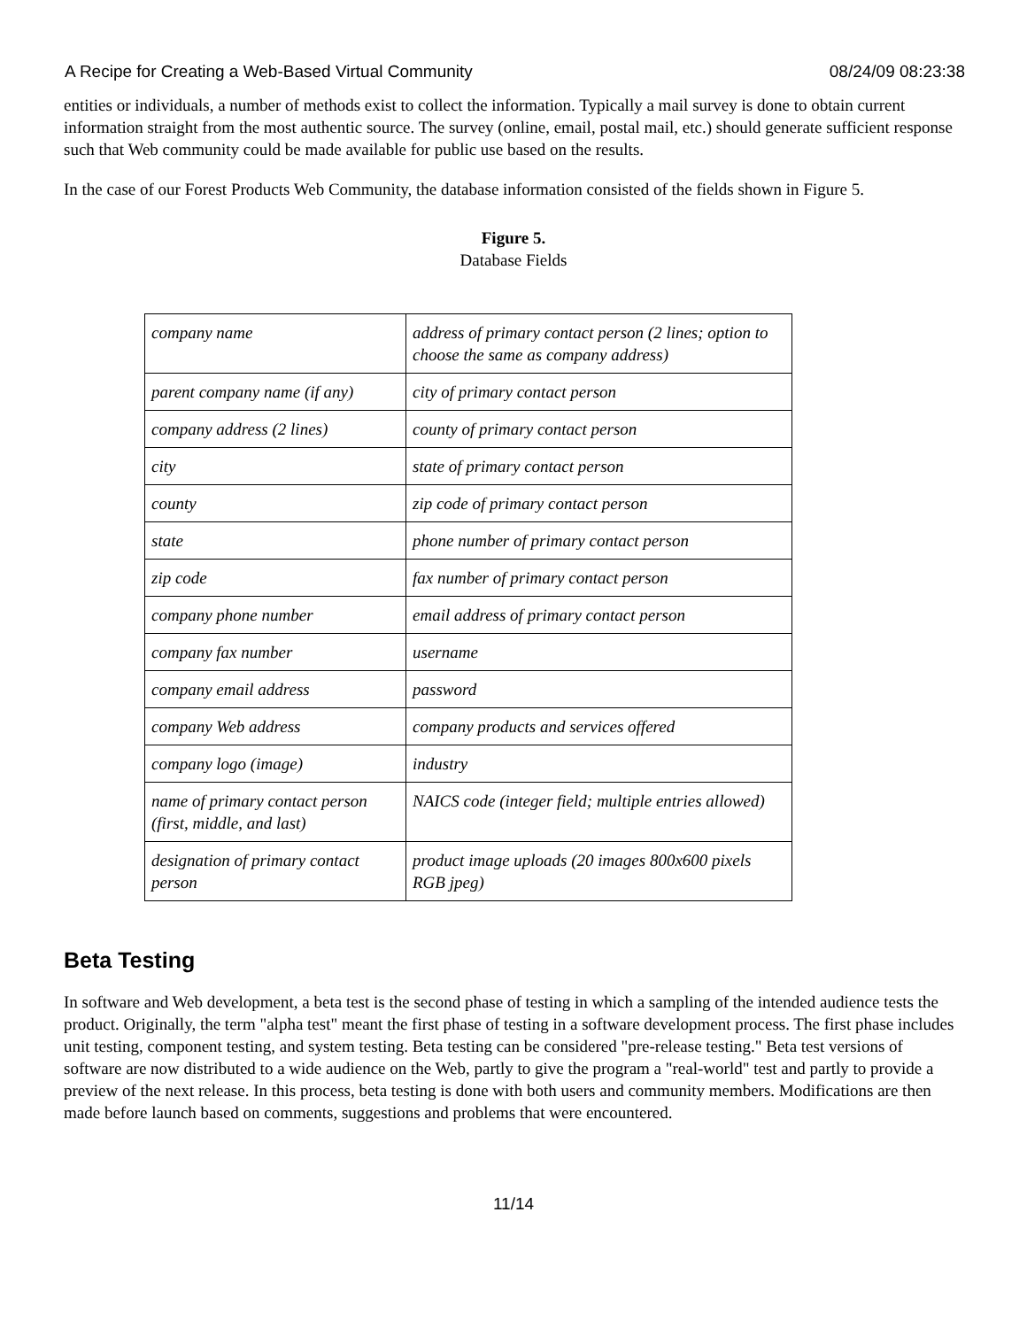A Recipe for Creating a Web-Based Virtual Community 08/24/09 08:23:38
entities or individuals, a number of methods exist to collect the information. Typically a mail survey is done to obtain current information straight from the most authentic source. The survey (online, email, postal mail, etc.) should generate sufficient response such that Web community could be made available for public use based on the results.
In the case of our Forest Products Web Community, the database information consisted of the fields shown in Figure 5.
Figure 5.
Database Fields
| company name | address of primary contact person (2 lines; option to choose the same as company address) |
| parent company name (if any) | city of primary contact person |
| company address (2 lines) | county of primary contact person |
| city | state of primary contact person |
| county | zip code of primary contact person |
| state | phone number of primary contact person |
| zip code | fax number of primary contact person |
| company phone number | email address of primary contact person |
| company fax number | username |
| company email address | password |
| company Web address | company products and services offered |
| company logo (image) | industry |
| name of primary contact person (first, middle, and last) | NAICS code (integer field; multiple entries allowed) |
| designation of primary contact person | product image uploads (20 images 800x600 pixels RGB jpeg) |
Beta Testing
In software and Web development, a beta test is the second phase of testing in which a sampling of the intended audience tests the product. Originally, the term "alpha test" meant the first phase of testing in a software development process. The first phase includes unit testing, component testing, and system testing. Beta testing can be considered "pre-release testing." Beta test versions of software are now distributed to a wide audience on the Web, partly to give the program a "real-world" test and partly to provide a preview of the next release. In this process, beta testing is done with both users and community members. Modifications are then made before launch based on comments, suggestions and problems that were encountered.
11/14